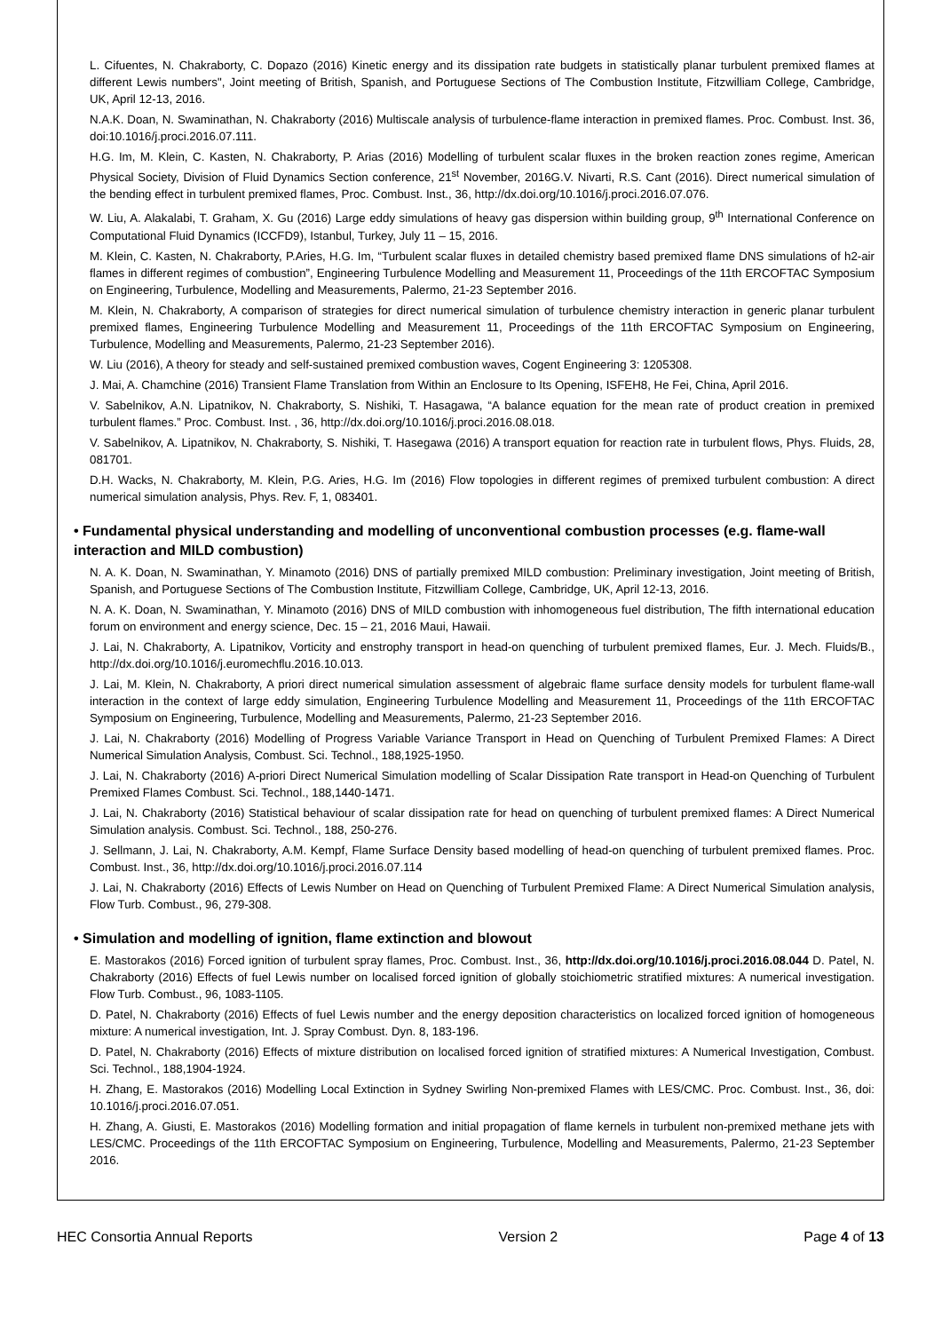L. Cifuentes, N. Chakraborty, C. Dopazo (2016) Kinetic energy and its dissipation rate budgets in statistically planar turbulent premixed flames at different Lewis numbers", Joint meeting of British, Spanish, and Portuguese Sections of The Combustion Institute, Fitzwilliam College, Cambridge, UK, April 12-13, 2016.
N.A.K. Doan, N. Swaminathan, N. Chakraborty (2016) Multiscale analysis of turbulence-flame interaction in premixed flames. Proc. Combust. Inst. 36, doi:10.1016/j.proci.2016.07.111.
H.G. Im, M. Klein, C. Kasten, N. Chakraborty, P. Arias (2016) Modelling of turbulent scalar fluxes in the broken reaction zones regime, American Physical Society, Division of Fluid Dynamics Section conference, 21<sup>st</sup> November, 2016G.V. Nivarti, R.S. Cant (2016). Direct numerical simulation of the bending effect in turbulent premixed flames, Proc. Combust. Inst., 36, http://dx.doi.org/10.1016/j.proci.2016.07.076.
W. Liu, A. Alakalabi, T. Graham, X. Gu (2016) Large eddy simulations of heavy gas dispersion within building group, 9<sup>th</sup> International Conference on Computational Fluid Dynamics (ICCFD9), Istanbul, Turkey, July 11 – 15, 2016.
M. Klein, C. Kasten, N. Chakraborty, P.Aries, H.G. Im, “Turbulent scalar fluxes in detailed chemistry based premixed flame DNS simulations of h2-air flames in different regimes of combustion”, Engineering Turbulence Modelling and Measurement 11, Proceedings of the 11th ERCOFTAC Symposium on Engineering, Turbulence, Modelling and Measurements, Palermo, 21-23 September 2016.
M. Klein, N. Chakraborty, A comparison of strategies for direct numerical simulation of turbulence chemistry interaction in generic planar turbulent premixed flames, Engineering Turbulence Modelling and Measurement 11, Proceedings of the 11th ERCOFTAC Symposium on Engineering, Turbulence, Modelling and Measurements, Palermo, 21-23 September 2016).
W. Liu (2016), A theory for steady and self-sustained premixed combustion waves, Cogent Engineering 3: 1205308.
J. Mai, A. Chamchine (2016) Transient Flame Translation from Within an Enclosure to Its Opening, ISFEH8, He Fei, China, April 2016.
V. Sabelnikov, A.N. Lipatnikov, N. Chakraborty, S. Nishiki, T. Hasagawa, “A balance equation for the mean rate of product creation in premixed turbulent flames.” Proc. Combust. Inst. , 36, http://dx.doi.org/10.1016/j.proci.2016.08.018.
V. Sabelnikov, A. Lipatnikov, N. Chakraborty, S. Nishiki, T. Hasegawa (2016) A transport equation for reaction rate in turbulent flows, Phys. Fluids, 28, 081701.
D.H. Wacks, N. Chakraborty, M. Klein, P.G. Aries, H.G. Im (2016) Flow topologies in different regimes of premixed turbulent combustion: A direct numerical simulation analysis, Phys. Rev. F, 1, 083401.
• Fundamental physical understanding and modelling of unconventional combustion processes (e.g. flame-wall interaction and MILD combustion)
N. A. K. Doan, N. Swaminathan, Y. Minamoto (2016) DNS of partially premixed MILD combustion: Preliminary investigation, Joint meeting of British, Spanish, and Portuguese Sections of The Combustion Institute, Fitzwilliam College, Cambridge, UK, April 12-13, 2016.
N. A. K. Doan, N. Swaminathan, Y. Minamoto (2016) DNS of MILD combustion with inhomogeneous fuel distribution, The fifth international education forum on environment and energy science, Dec. 15 – 21, 2016 Maui, Hawaii.
J. Lai, N. Chakraborty, A. Lipatnikov, Vorticity and enstrophy transport in head-on quenching of turbulent premixed flames, Eur. J. Mech. Fluids/B., http://dx.doi.org/10.1016/j.euromechflu.2016.10.013.
J. Lai, M. Klein, N. Chakraborty, A priori direct numerical simulation assessment of algebraic flame surface density models for turbulent flame-wall interaction in the context of large eddy simulation, Engineering Turbulence Modelling and Measurement 11, Proceedings of the 11th ERCOFTAC Symposium on Engineering, Turbulence, Modelling and Measurements, Palermo, 21-23 September 2016.
J. Lai, N. Chakraborty (2016) Modelling of Progress Variable Variance Transport in Head on Quenching of Turbulent Premixed Flames: A Direct Numerical Simulation Analysis, Combust. Sci. Technol., 188,1925-1950.
J. Lai, N. Chakraborty (2016) A-priori Direct Numerical Simulation modelling of Scalar Dissipation Rate transport in Head-on Quenching of Turbulent Premixed Flames Combust. Sci. Technol., 188,1440-1471.
J. Lai, N. Chakraborty (2016) Statistical behaviour of scalar dissipation rate for head on quenching of turbulent premixed flames: A Direct Numerical Simulation analysis. Combust. Sci. Technol., 188, 250-276.
J. Sellmann, J. Lai, N. Chakraborty, A.M. Kempf, Flame Surface Density based modelling of head-on quenching of turbulent premixed flames. Proc. Combust. Inst., 36, http://dx.doi.org/10.1016/j.proci.2016.07.114
J. Lai, N. Chakraborty (2016) Effects of Lewis Number on Head on Quenching of Turbulent Premixed Flame: A Direct Numerical Simulation analysis, Flow Turb. Combust., 96, 279-308.
• Simulation and modelling of ignition, flame extinction and blowout
E. Mastorakos (2016) Forced ignition of turbulent spray flames, Proc. Combust. Inst., 36, http://dx.doi.org/10.1016/j.proci.2016.08.044 D. Patel, N. Chakraborty (2016) Effects of fuel Lewis number on localised forced ignition of globally stoichiometric stratified mixtures: A numerical investigation. Flow Turb. Combust., 96, 1083-1105.
D. Patel, N. Chakraborty (2016) Effects of fuel Lewis number and the energy deposition characteristics on localized forced ignition of homogeneous mixture: A numerical investigation, Int. J. Spray Combust. Dyn. 8, 183-196.
D. Patel, N. Chakraborty (2016) Effects of mixture distribution on localised forced ignition of stratified mixtures: A Numerical Investigation, Combust. Sci. Technol., 188,1904-1924.
H. Zhang, E. Mastorakos (2016) Modelling Local Extinction in Sydney Swirling Non-premixed Flames with LES/CMC. Proc. Combust. Inst., 36, doi: 10.1016/j.proci.2016.07.051.
H. Zhang, A. Giusti, E. Mastorakos (2016) Modelling formation and initial propagation of flame kernels in turbulent non-premixed methane jets with LES/CMC. Proceedings of the 11th ERCOFTAC Symposium on Engineering, Turbulence, Modelling and Measurements, Palermo, 21-23 September 2016.
HEC Consortia Annual Reports Version 2 Page 4 of 13